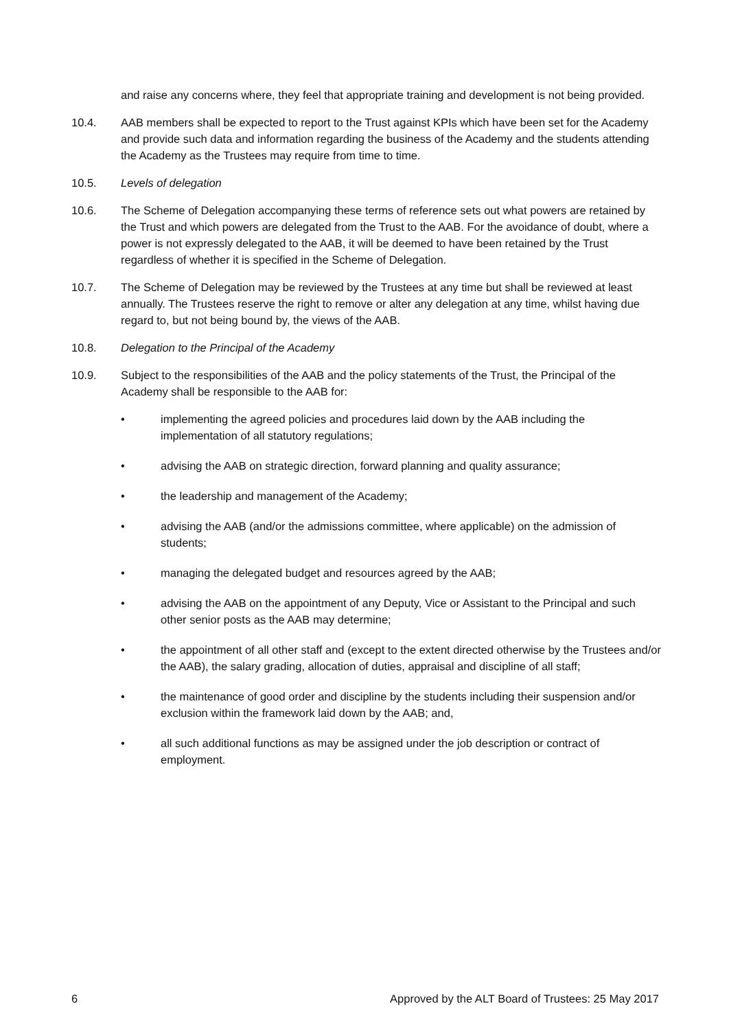and raise any concerns where, they feel that appropriate training and development is not being provided.
10.4. AAB members shall be expected to report to the Trust against KPIs which have been set for the Academy and provide such data and information regarding the business of the Academy and the students attending the Academy as the Trustees may require from time to time.
10.5. Levels of delegation
10.6. The Scheme of Delegation accompanying these terms of reference sets out what powers are retained by the Trust and which powers are delegated from the Trust to the AAB. For the avoidance of doubt, where a power is not expressly delegated to the AAB, it will be deemed to have been retained by the Trust regardless of whether it is specified in the Scheme of Delegation.
10.7. The Scheme of Delegation may be reviewed by the Trustees at any time but shall be reviewed at least annually. The Trustees reserve the right to remove or alter any delegation at any time, whilst having due regard to, but not being bound by, the views of the AAB.
10.8. Delegation to the Principal of the Academy
10.9. Subject to the responsibilities of the AAB and the policy statements of the Trust, the Principal of the Academy shall be responsible to the AAB for:
• implementing the agreed policies and procedures laid down by the AAB including the implementation of all statutory regulations;
• advising the AAB on strategic direction, forward planning and quality assurance;
• the leadership and management of the Academy;
• advising the AAB (and/or the admissions committee, where applicable) on the admission of students;
• managing the delegated budget and resources agreed by the AAB;
• advising the AAB on the appointment of any Deputy, Vice or Assistant to the Principal and such other senior posts as the AAB may determine;
• the appointment of all other staff and (except to the extent directed otherwise by the Trustees and/or the AAB), the salary grading, allocation of duties, appraisal and discipline of all staff;
• the maintenance of good order and discipline by the students including their suspension and/or exclusion within the framework laid down by the AAB; and,
• all such additional functions as may be assigned under the job description or contract of employment.
6 Approved by the ALT Board of Trustees: 25 May 2017